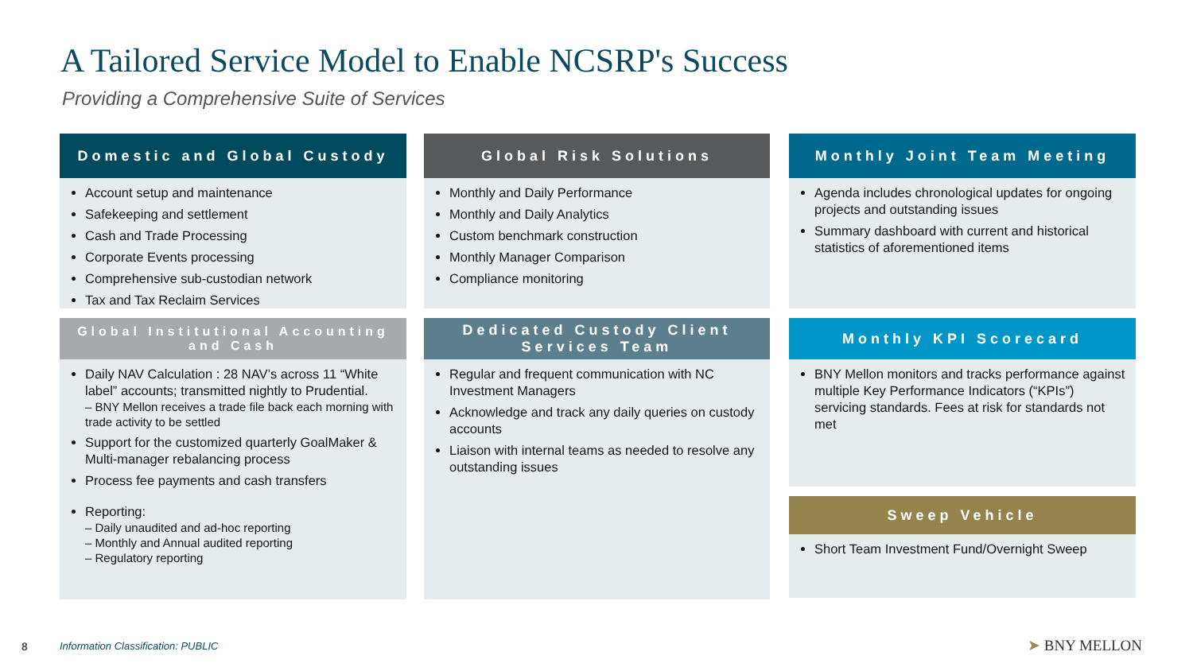A Tailored Service Model to Enable NCSRP's Success
Providing a Comprehensive Suite of Services
Domestic and Global Custody
Account setup and maintenance
Safekeeping and settlement
Cash and Trade Processing
Corporate Events processing
Comprehensive sub-custodian network
Tax and Tax Reclaim Services
Global Institutional Accounting and Cash
Daily NAV Calculation : 28 NAV’s across 11 “White label” accounts; transmitted nightly to Prudential.
– BNY Mellon receives a trade file back each morning with trade activity to be settled
Support for the customized quarterly GoalMaker & Multi-manager rebalancing process
Process fee payments and cash transfers
Reporting:
– Daily unaudited and ad-hoc reporting
– Monthly and Annual audited reporting
– Regulatory reporting
Global Risk Solutions
Monthly and Daily Performance
Monthly and Daily Analytics
Custom benchmark construction
Monthly Manager Comparison
Compliance monitoring
Dedicated Custody Client Services Team
Regular and frequent communication with NC Investment Managers
Acknowledge and track any daily queries on custody accounts
Liaison with internal teams as needed to resolve any outstanding issues
Monthly Joint Team Meeting
Agenda includes chronological updates for ongoing projects and outstanding issues
Summary dashboard with current and historical statistics of aforementioned items
Monthly KPI Scorecard
BNY Mellon monitors and tracks performance against multiple Key Performance Indicators (“KPIs”) servicing standards. Fees at risk for standards not met
Sweep Vehicle
Short Team Investment Fund/Overnight Sweep
8
Information Classification: PUBLIC
➤ BNY MELLON